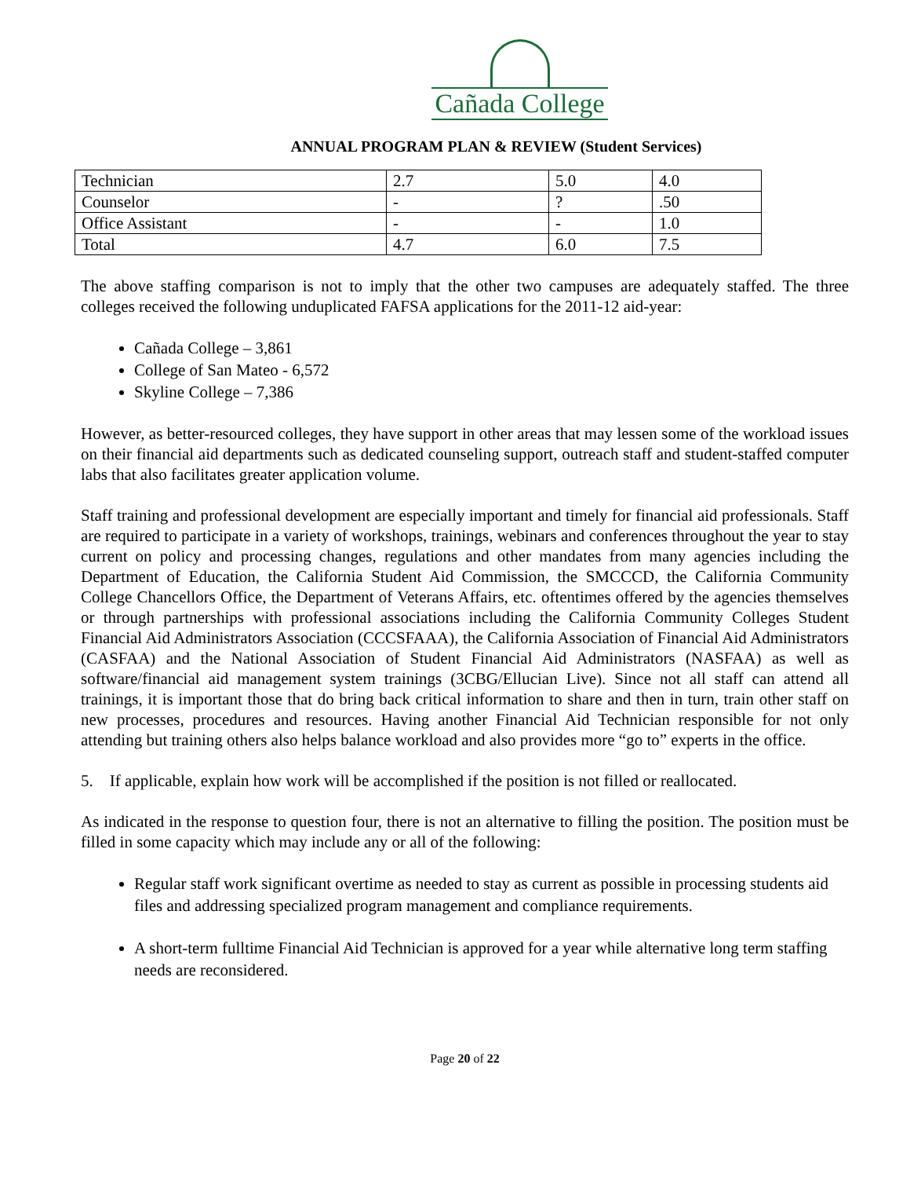Cañada College
ANNUAL PROGRAM PLAN & REVIEW (Student Services)
| Technician | 2.7 | 5.0 | 4.0 |
| Counselor | - | ? | .50 |
| Office Assistant | - | - | 1.0 |
| Total | 4.7 | 6.0 | 7.5 |
The above staffing comparison is not to imply that the other two campuses are adequately staffed. The three colleges received the following unduplicated FAFSA applications for the 2011-12 aid-year:
Cañada College – 3,861
College of San Mateo - 6,572
Skyline College – 7,386
However, as better-resourced colleges, they have support in other areas that may lessen some of the workload issues on their financial aid departments such as dedicated counseling support, outreach staff and student-staffed computer labs that also facilitates greater application volume.
Staff training and professional development are especially important and timely for financial aid professionals. Staff are required to participate in a variety of workshops, trainings, webinars and conferences throughout the year to stay current on policy and processing changes, regulations and other mandates from many agencies including the Department of Education, the California Student Aid Commission, the SMCCCD, the California Community College Chancellors Office, the Department of Veterans Affairs, etc. oftentimes offered by the agencies themselves or through partnerships with professional associations including the California Community Colleges Student Financial Aid Administrators Association (CCCSFAAA), the California Association of Financial Aid Administrators (CASFAA) and the National Association of Student Financial Aid Administrators (NASFAA) as well as software/financial aid management system trainings (3CBG/Ellucian Live). Since not all staff can attend all trainings, it is important those that do bring back critical information to share and then in turn, train other staff on new processes, procedures and resources. Having another Financial Aid Technician responsible for not only attending but training others also helps balance workload and also provides more “go to” experts in the office.
5. If applicable, explain how work will be accomplished if the position is not filled or reallocated.
As indicated in the response to question four, there is not an alternative to filling the position. The position must be filled in some capacity which may include any or all of the following:
Regular staff work significant overtime as needed to stay as current as possible in processing students aid files and addressing specialized program management and compliance requirements.
A short-term fulltime Financial Aid Technician is approved for a year while alternative long term staffing needs are reconsidered.
Page 20 of 22